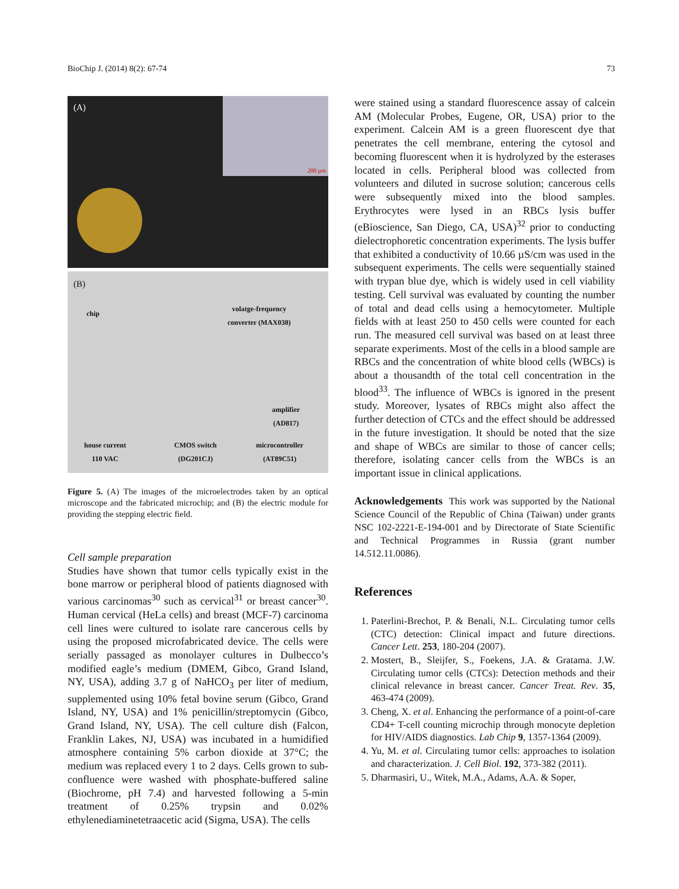BioChip J. (2014) 8(2): 67-74 73
(A)
200 µm
(B)
chip
volatge-frequency
converter (MAX038)
amplifier
(AD817)
house current
110 VAC
CMOS switch
(DG201CJ)
microcontroller
(AT89C51)
Figure 5. (A) The images of the microelectrodes taken by an optical microscope and the fabricated microchip; and (B) the electric module for providing the stepping electric field.
Cell sample preparation
Studies have shown that tumor cells typically exist in the bone marrow or peripheral blood of patients diagnosed with various carcinomas<sup>30</sup> such as cervical<sup>31</sup> or breast cancer<sup>30</sup>. Human cervical (HeLa cells) and breast (MCF-7) carcinoma cell lines were cultured to isolate rare cancerous cells by using the proposed microfabricated device. The cells were serially passaged as monolayer cultures in Dulbecco’s modified eagle’s medium (DMEM, Gibco, Grand Island, NY, USA), adding 3.7 g of NaHCO<sub>3</sub> per liter of medium, supplemented using 10% fetal bovine serum (Gibco, Grand Island, NY, USA) and 1% penicillin/streptomycin (Gibco, Grand Island, NY, USA). The cell culture dish (Falcon, Franklin Lakes, NJ, USA) was incubated in a humidified atmosphere containing 5% carbon dioxide at 37°C; the medium was replaced every 1 to 2 days. Cells grown to sub-confluence were washed with phosphate-buffered saline (Biochrome, pH 7.4) and harvested following a 5-min treatment of 0.25% trypsin and 0.02% ethylenediaminetetraacetic acid (Sigma, USA). The cells
were stained using a standard fluorescence assay of calcein AM (Molecular Probes, Eugene, OR, USA) prior to the experiment. Calcein AM is a green fluorescent dye that penetrates the cell membrane, entering the cytosol and becoming fluorescent when it is hydrolyzed by the esterases located in cells. Peripheral blood was collected from volunteers and diluted in sucrose solution; cancerous cells were subsequently mixed into the blood samples. Erythrocytes were lysed in an RBCs lysis buffer (eBioscience, San Diego, CA, USA)<sup>32</sup> prior to conducting dielectrophoretic concentration experiments. The lysis buffer that exhibited a conductivity of 10.66 µS/cm was used in the subsequent experiments. The cells were sequentially stained with trypan blue dye, which is widely used in cell viability testing. Cell survival was evaluated by counting the number of total and dead cells using a hemocytometer. Multiple fields with at least 250 to 450 cells were counted for each run. The measured cell survival was based on at least three separate experiments. Most of the cells in a blood sample are RBCs and the concentration of white blood cells (WBCs) is about a thousandth of the total cell concentration in the blood<sup>33</sup>. The influence of WBCs is ignored in the present study. Moreover, lysates of RBCs might also affect the further detection of CTCs and the effect should be addressed in the future investigation. It should be noted that the size and shape of WBCs are similar to those of cancer cells; therefore, isolating cancer cells from the WBCs is an important issue in clinical applications.
Acknowledgements This work was supported by the National Science Council of the Republic of China (Taiwan) under grants NSC 102-2221-E-194-001 and by Directorate of State Scientific and Technical Programmes in Russia (grant number 14.512.11.0086).
References
1. Paterlini-Brechot, P. & Benali, N.L. Circulating tumor cells (CTC) detection: Clinical impact and future directions. Cancer Lett. 253, 180-204 (2007).
2. Mostert, B., Sleijfer, S., Foekens, J.A. & Gratama. J.W. Circulating tumor cells (CTCs): Detection methods and their clinical relevance in breast cancer. Cancer Treat. Rev. 35, 463-474 (2009).
3. Cheng, X. et al. Enhancing the performance of a point-of-care CD4+ T-cell counting microchip through monocyte depletion for HIV/AIDS diagnostics. Lab Chip 9, 1357-1364 (2009).
4. Yu, M. et al. Circulating tumor cells: approaches to isolation and characterization. J. Cell Biol. 192, 373-382 (2011).
5. Dharmasiri, U., Witek, M.A., Adams, A.A. & Soper,